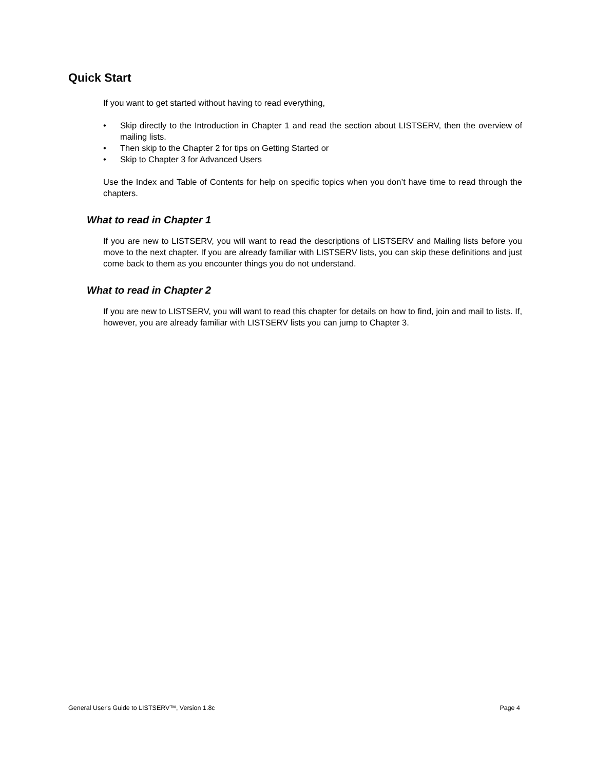Quick Start
If you want to get started without having to read everything,
• Skip directly to the Introduction in Chapter 1 and read the section about LISTSERV, then the overview of mailing lists.
• Then skip to the Chapter 2 for tips on Getting Started or
• Skip to Chapter 3 for Advanced Users
Use the Index and Table of Contents for help on specific topics when you don’t have time to read through the chapters.
What to read in Chapter 1
If you are new to LISTSERV, you will want to read the descriptions of LISTSERV and Mailing lists before you move to the next chapter. If you are already familiar with LISTSERV lists, you can skip these definitions and just come back to them as you encounter things you do not understand.
What to read in Chapter 2
If you are new to LISTSERV, you will want to read this chapter for details on how to find, join and mail to lists. If, however, you are already familiar with LISTSERV lists you can jump to Chapter 3.
General User's Guide to LISTSERV™, Version 1.8c Page 4